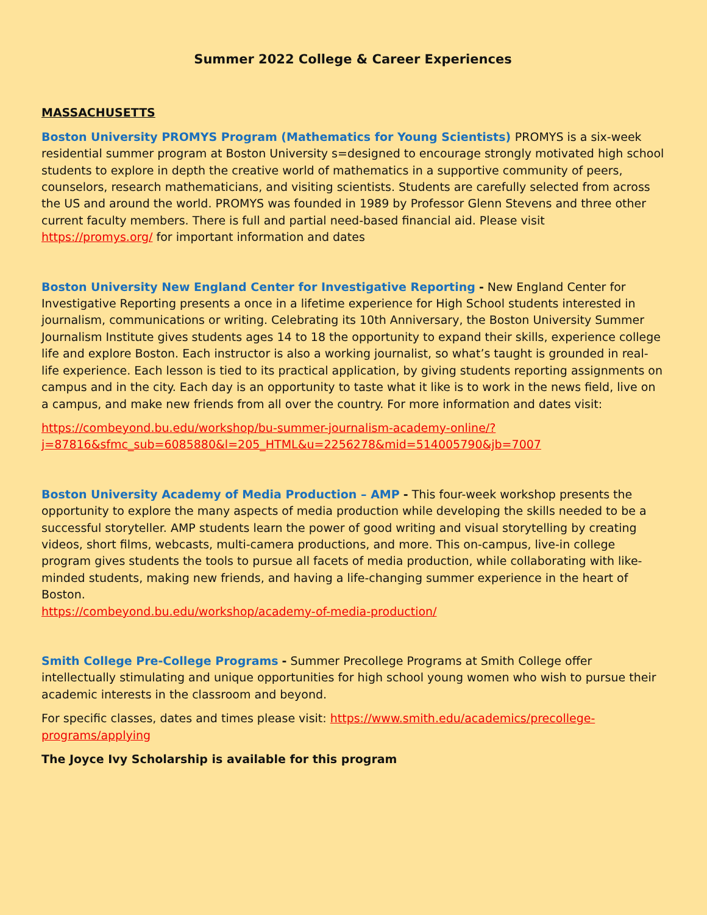Summer 2022 College & Career Experiences
MASSACHUSETTS
Boston University PROMYS Program (Mathematics for Young Scientists) PROMYS is a six-week residential summer program at Boston University s=designed to encourage strongly motivated high school students to explore in depth the creative world of mathematics in a supportive community of peers, counselors, research mathematicians, and visiting scientists. Students are carefully selected from across the US and around the world. PROMYS was founded in 1989 by Professor Glenn Stevens and three other current faculty members. There is full and partial need-based financial aid. Please visit https://promys.org/ for important information and dates
Boston University New England Center for Investigative Reporting - New England Center for Investigative Reporting presents a once in a lifetime experience for High School students interested in journalism, communications or writing. Celebrating its 10th Anniversary, the Boston University Summer Journalism Institute gives students ages 14 to 18 the opportunity to expand their skills, experience college life and explore Boston. Each instructor is also a working journalist, so what’s taught is grounded in real-life experience. Each lesson is tied to its practical application, by giving students reporting assignments on campus and in the city. Each day is an opportunity to taste what it like is to work in the news field, live on a campus, and make new friends from all over the country. For more information and dates visit:
https://combeyond.bu.edu/workshop/bu-summer-journalism-academy-online/?j=87816&sfmc_sub=6085880&l=205_HTML&u=2256278&mid=514005790&jb=7007
Boston University Academy of Media Production – AMP - This four-week workshop presents the opportunity to explore the many aspects of media production while developing the skills needed to be a successful storyteller. AMP students learn the power of good writing and visual storytelling by creating videos, short films, webcasts, multi-camera productions, and more. This on-campus, live-in college program gives students the tools to pursue all facets of media production, while collaborating with like-minded students, making new friends, and having a life-changing summer experience in the heart of Boston.
https://combeyond.bu.edu/workshop/academy-of-media-production/
Smith College Pre-College Programs - Summer Precollege Programs at Smith College offer intellectually stimulating and unique opportunities for high school young women who wish to pursue their academic interests in the classroom and beyond.
For specific classes, dates and times please visit: https://www.smith.edu/academics/precollege-programs/applying
The Joyce Ivy Scholarship is available for this program